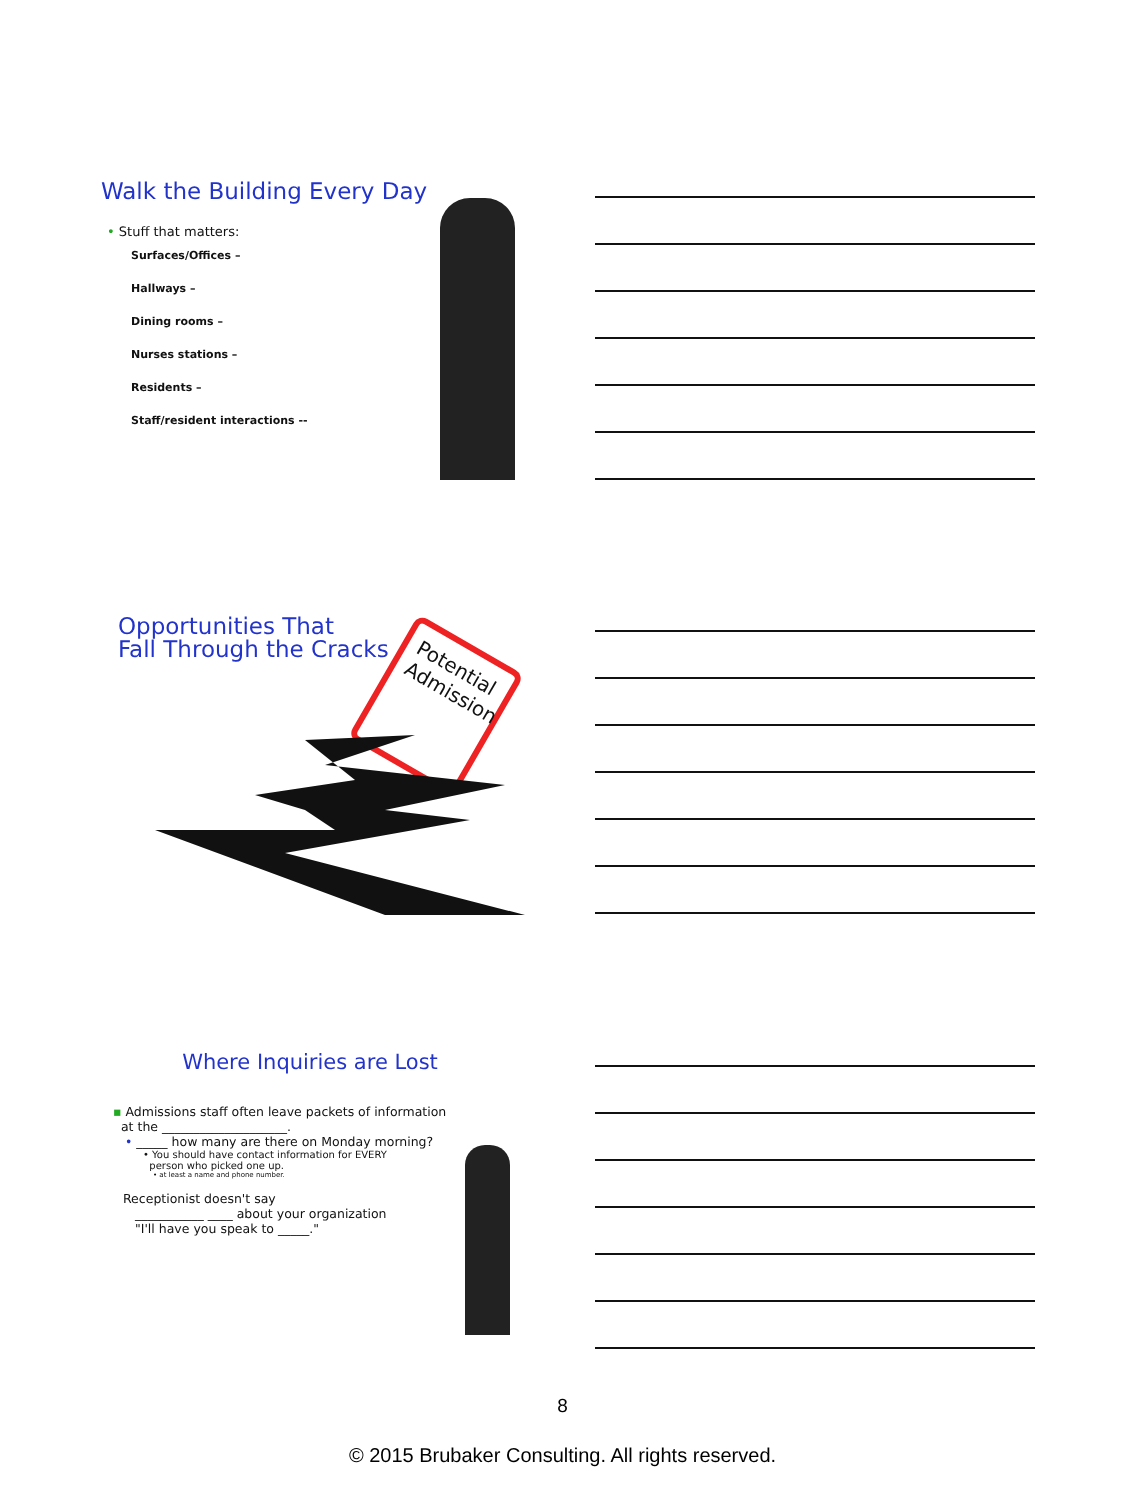Walk the Building Every Day
• Stuff that matters:
Surfaces/Offices –
Hallways –
Dining rooms –
Nurses stations –
Residents –
Staff/resident interactions --
Opportunities That
Fall Through the Cracks
Potential Admission
Where Inquiries are Lost
▪ Admissions staff often leave packets of information
at the ____________________.
• _____ how many are there on Monday morning?
• You should have contact information for EVERY
person who picked one up.
• at least a name and phone number.
Receptionist doesn't say
___________ ____ about your organization
"I'll have you speak to _____."
8
© 2015 Brubaker Consulting. All rights reserved.